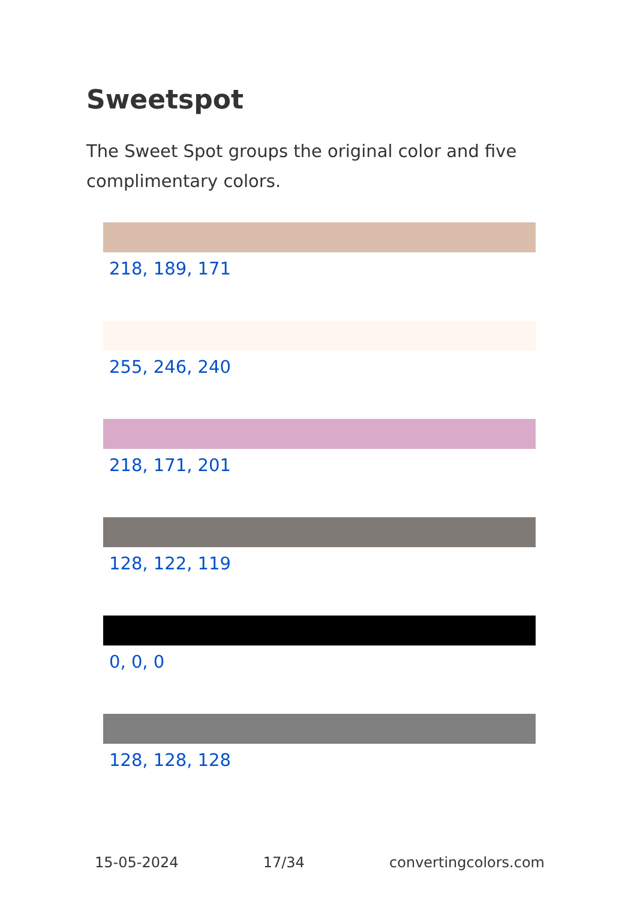Sweetspot
The Sweet Spot groups the original color and five complimentary colors.
218, 189, 171
255, 246, 240
218, 171, 201
128, 122, 119
0, 0, 0
128, 128, 128
15-05-2024 17/34 convertingcolors.com